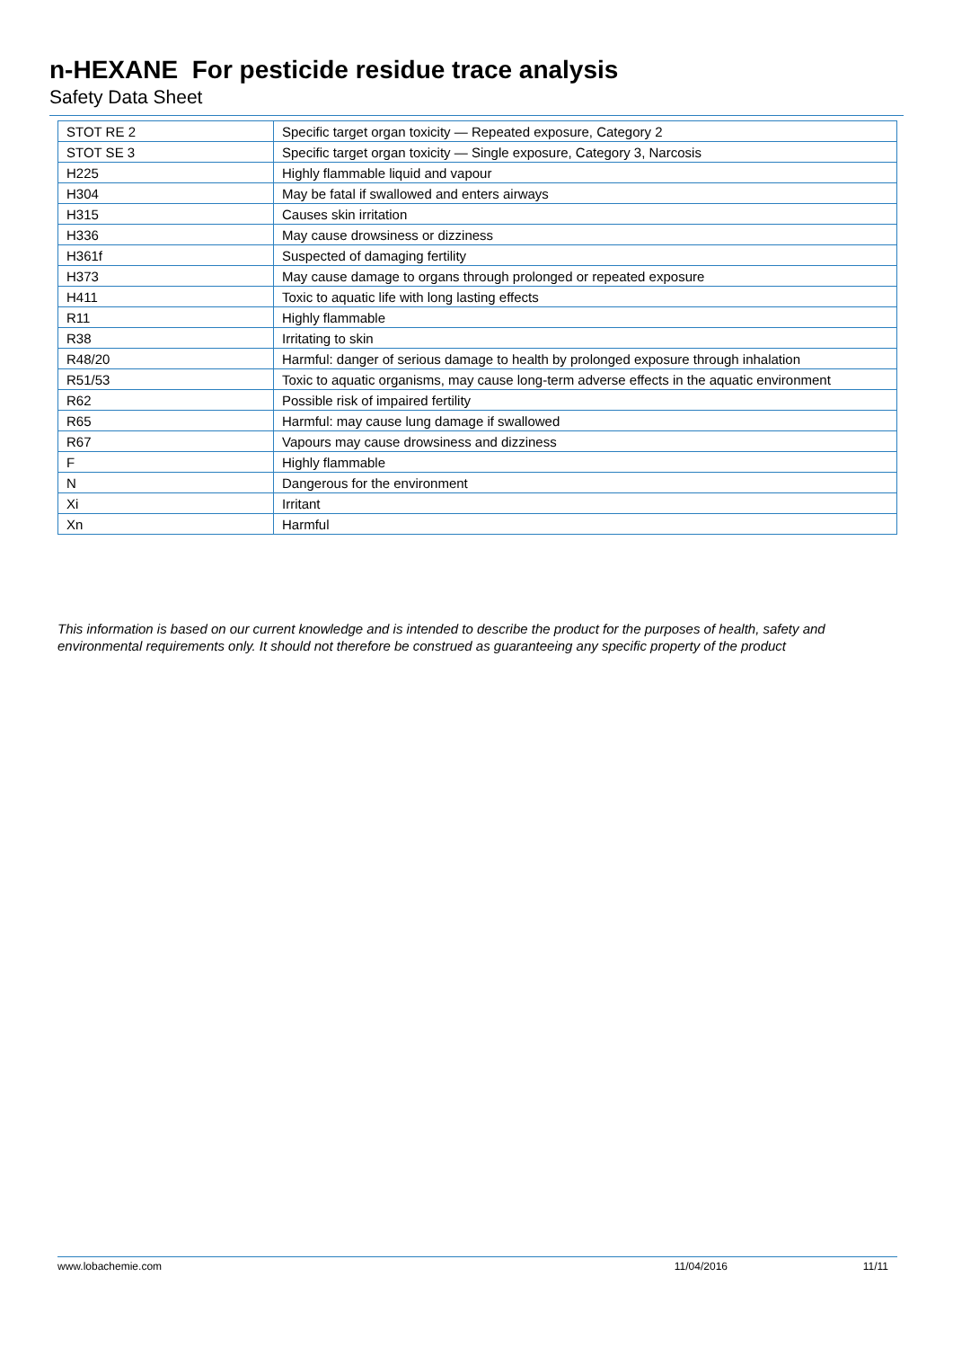n-HEXANE For pesticide residue trace analysis
Safety Data Sheet
| STOT RE 2 | Specific target organ toxicity — Repeated exposure, Category 2 |
| STOT SE 3 | Specific target organ toxicity — Single exposure, Category 3, Narcosis |
| H225 | Highly flammable liquid and vapour |
| H304 | May be fatal if swallowed and enters airways |
| H315 | Causes skin irritation |
| H336 | May cause drowsiness or dizziness |
| H361f | Suspected of damaging fertility |
| H373 | May cause damage to organs through prolonged or repeated exposure |
| H411 | Toxic to aquatic life with long lasting effects |
| R11 | Highly flammable |
| R38 | Irritating to skin |
| R48/20 | Harmful: danger of serious damage to health by prolonged exposure through inhalation |
| R51/53 | Toxic to aquatic organisms, may cause long-term adverse effects in the aquatic environment |
| R62 | Possible risk of impaired fertility |
| R65 | Harmful: may cause lung damage if swallowed |
| R67 | Vapours may cause drowsiness and dizziness |
| F | Highly flammable |
| N | Dangerous for the environment |
| Xi | Irritant |
| Xn | Harmful |
This information is based on our current knowledge and is intended to describe the product for the purposes of health, safety and environmental requirements only. It should not therefore be construed as guaranteeing any specific property of the product
www.lobachemie.com 11/04/2016 11/11